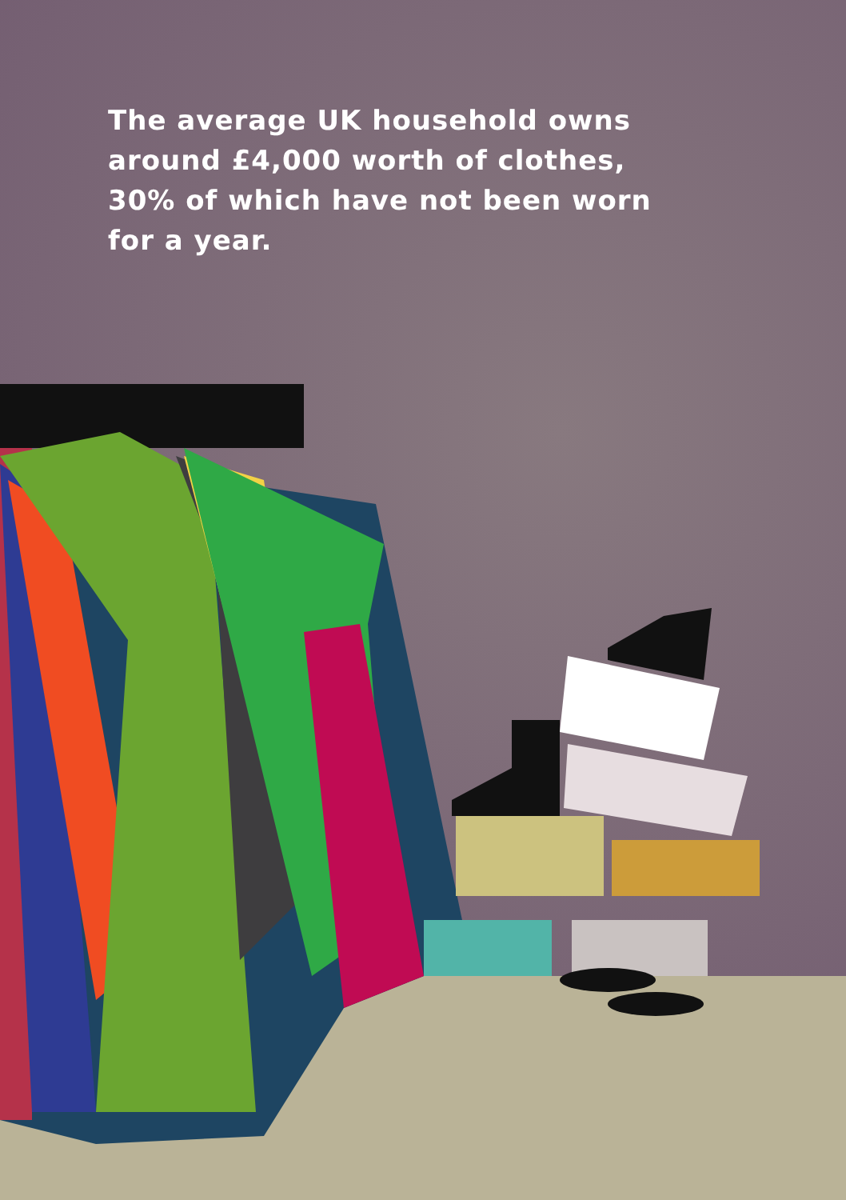The average UK household owns around £4,000 worth of clothes, 30% of which have not been worn for a year.